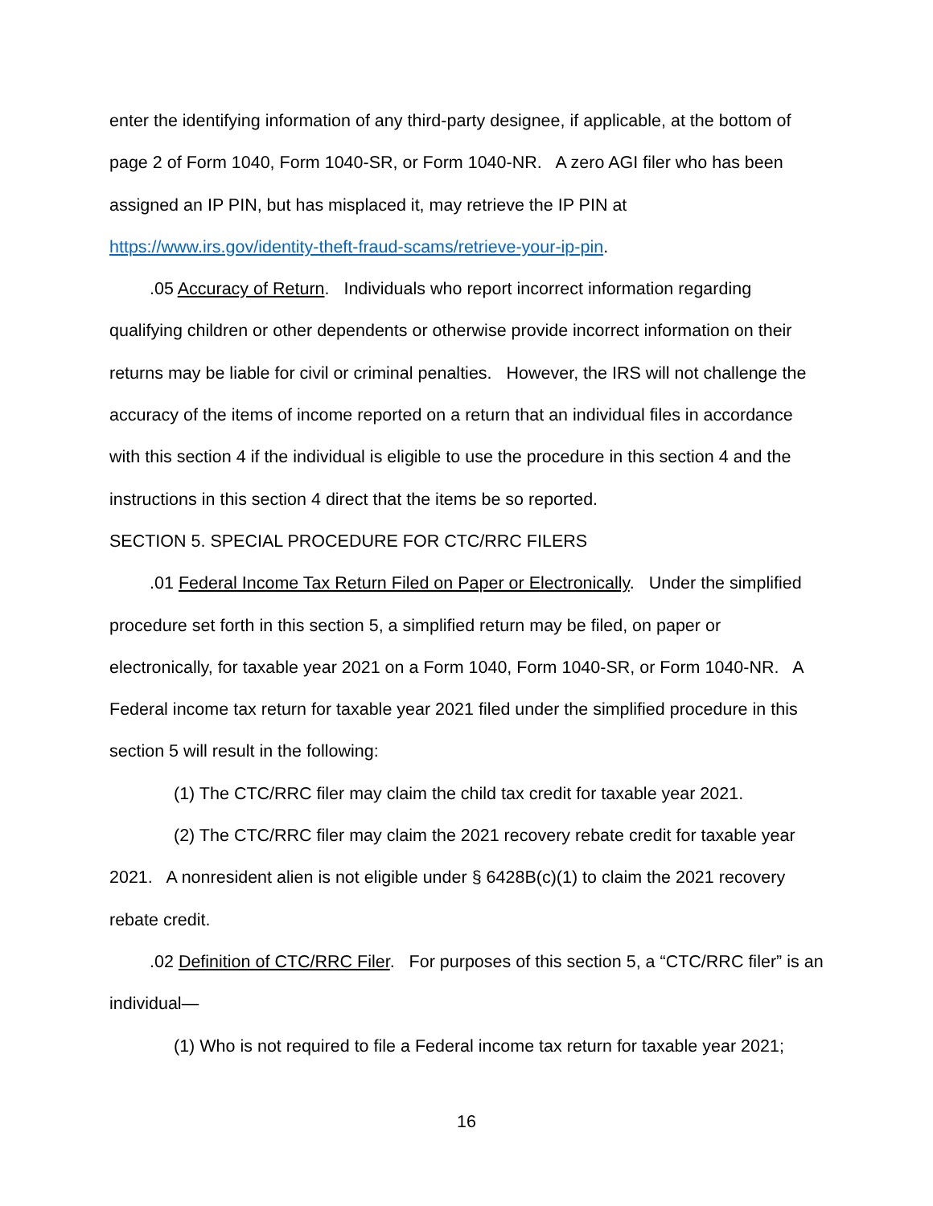enter the identifying information of any third-party designee, if applicable, at the bottom of page 2 of Form 1040, Form 1040-SR, or Form 1040-NR. A zero AGI filer who has been assigned an IP PIN, but has misplaced it, may retrieve the IP PIN at https://www.irs.gov/identity-theft-fraud-scams/retrieve-your-ip-pin.
.05 Accuracy of Return. Individuals who report incorrect information regarding qualifying children or other dependents or otherwise provide incorrect information on their returns may be liable for civil or criminal penalties. However, the IRS will not challenge the accuracy of the items of income reported on a return that an individual files in accordance with this section 4 if the individual is eligible to use the procedure in this section 4 and the instructions in this section 4 direct that the items be so reported.
SECTION 5. SPECIAL PROCEDURE FOR CTC/RRC FILERS
.01 Federal Income Tax Return Filed on Paper or Electronically. Under the simplified procedure set forth in this section 5, a simplified return may be filed, on paper or electronically, for taxable year 2021 on a Form 1040, Form 1040-SR, or Form 1040-NR. A Federal income tax return for taxable year 2021 filed under the simplified procedure in this section 5 will result in the following:
(1) The CTC/RRC filer may claim the child tax credit for taxable year 2021.
(2) The CTC/RRC filer may claim the 2021 recovery rebate credit for taxable year 2021. A nonresident alien is not eligible under § 6428B(c)(1) to claim the 2021 recovery rebate credit.
.02 Definition of CTC/RRC Filer. For purposes of this section 5, a “CTC/RRC filer” is an individual—
(1) Who is not required to file a Federal income tax return for taxable year 2021;
16